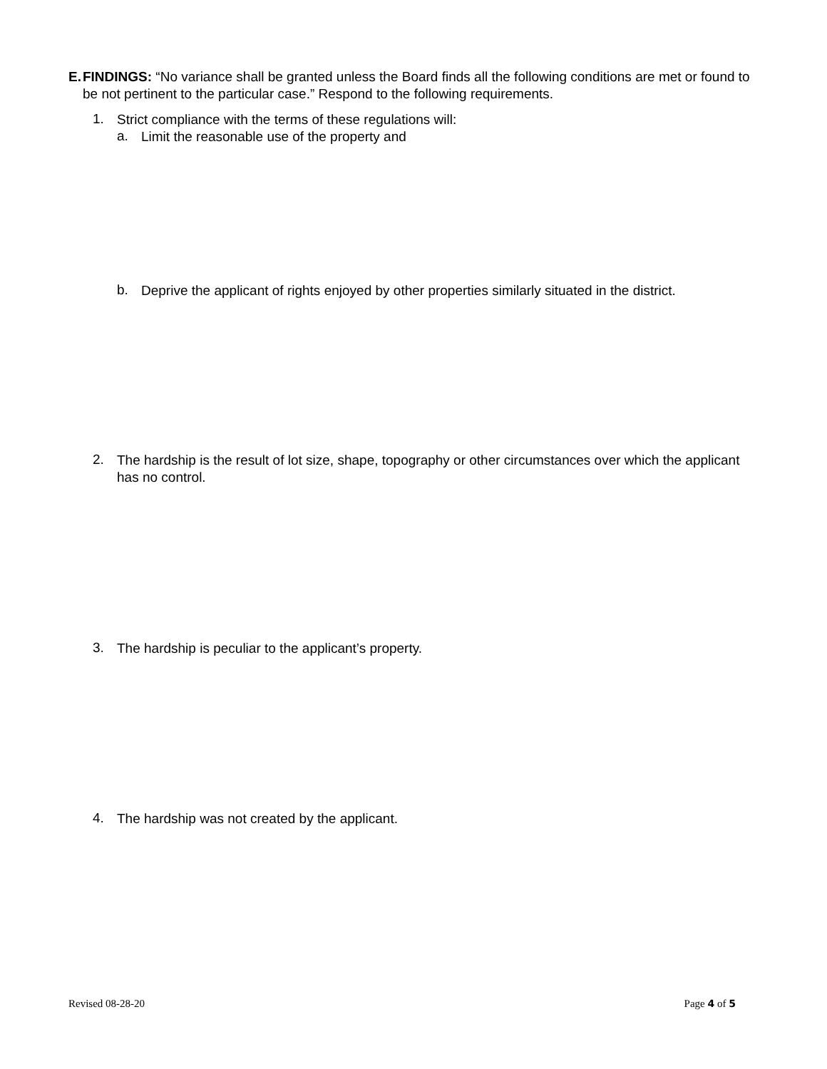E. FINDINGS: “No variance shall be granted unless the Board finds all the following conditions are met or found to be not pertinent to the particular case.” Respond to the following requirements.
1.
Strict compliance with the terms of these regulations will:
a.
Limit the reasonable use of the property and
b.
Deprive the applicant of rights enjoyed by other properties similarly situated in the district.
2.
The hardship is the result of lot size, shape, topography or other circumstances over which the applicant has no control.
3.
The hardship is peculiar to the applicant’s property.
4.
The hardship was not created by the applicant.
Revised 08-28-20 Page 4 of 5